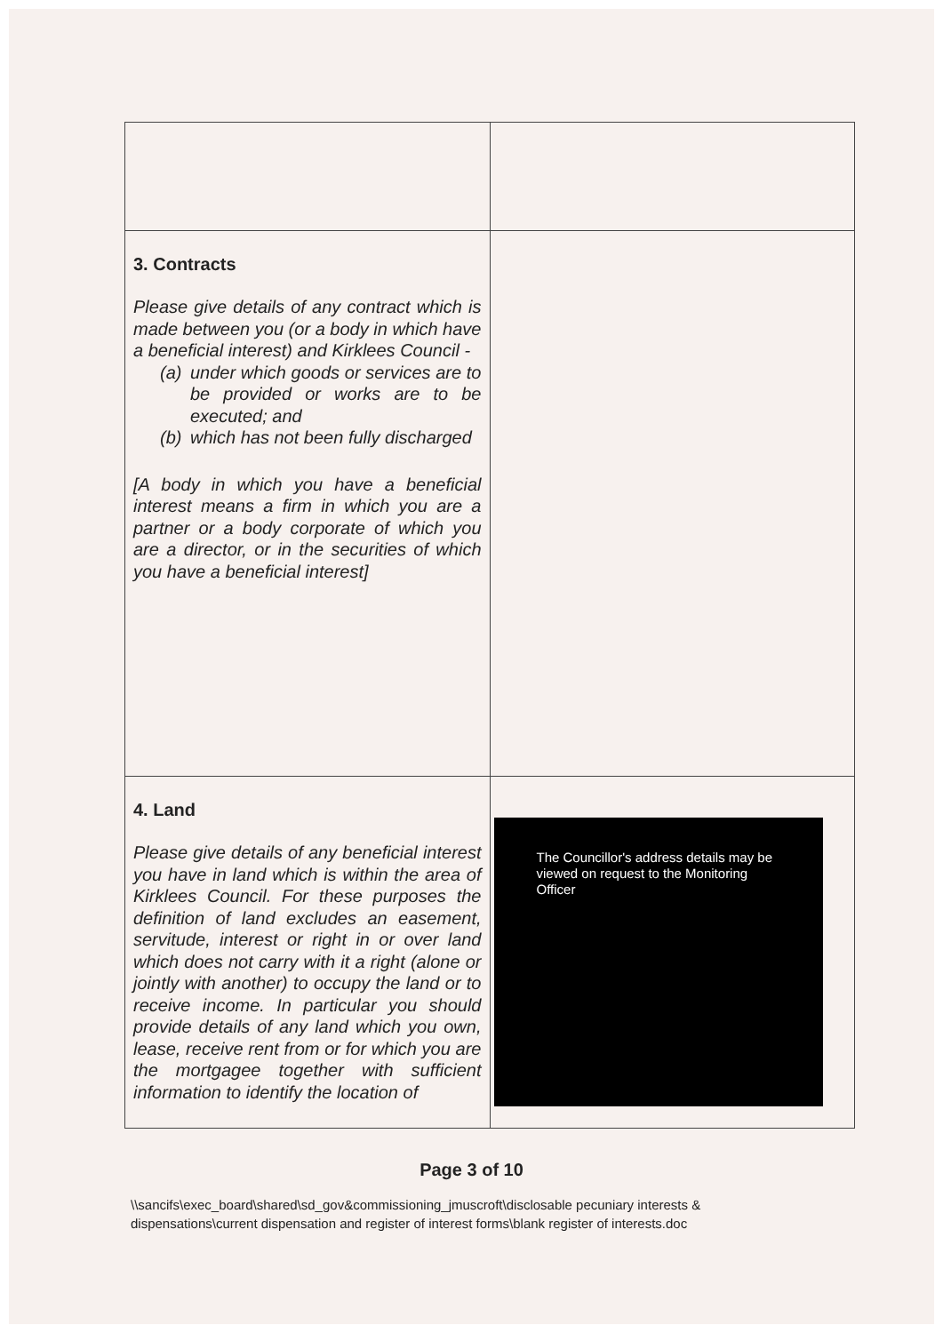| 3. Contracts Please give details of any contract which is made between you (or a body in which have a beneficial interest) and Kirklees Council - (a) under which goods or services are to be provided or works are to be executed; and (b) which has not been fully discharged [A body in which you have a beneficial interest means a firm in which you are a partner or a body corporate of which you are a director, or in the securities of which you have a beneficial interest] | |
| 4. Land Please give details of any beneficial interest you have in land which is within the area of Kirklees Council. For these purposes the definition of land excludes an easement, servitude, interest or right in or over land which does not carry with it a right (alone or jointly with another) to occupy the land or to receive income. In particular you should provide details of any land which you own, lease, receive rent from or for which you are the mortgagee together with sufficient information to identify the location of | The Councillor's address details may be viewed on request to the Monitoring Officer |
Page 3 of 10
\\sancifs\exec_board\shared\sd_gov&commissioning_jmuscroft\disclosable pecuniary interests &
dispensations\current dispensation and register of interest forms\blank register of interests.doc